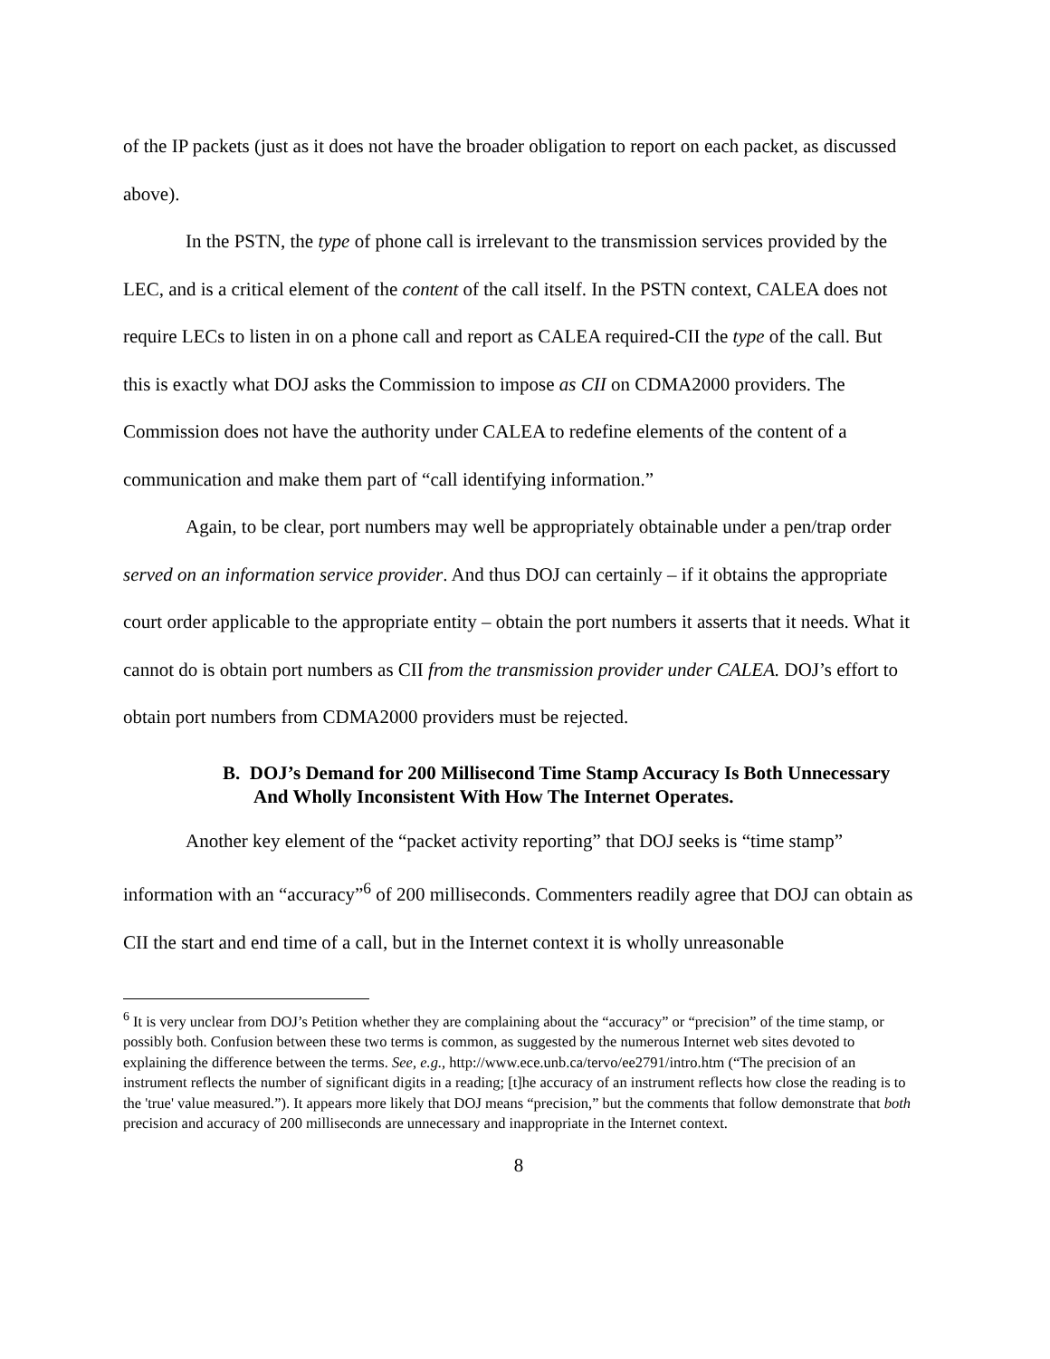of the IP packets (just as it does not have the broader obligation to report on each packet, as discussed above).
In the PSTN, the type of phone call is irrelevant to the transmission services provided by the LEC, and is a critical element of the content of the call itself. In the PSTN context, CALEA does not require LECs to listen in on a phone call and report as CALEA required-CII the type of the call. But this is exactly what DOJ asks the Commission to impose as CII on CDMA2000 providers. The Commission does not have the authority under CALEA to redefine elements of the content of a communication and make them part of “call identifying information.”
Again, to be clear, port numbers may well be appropriately obtainable under a pen/trap order served on an information service provider. And thus DOJ can certainly – if it obtains the appropriate court order applicable to the appropriate entity – obtain the port numbers it asserts that it needs. What it cannot do is obtain port numbers as CII from the transmission provider under CALEA. DOJ’s effort to obtain port numbers from CDMA2000 providers must be rejected.
B. DOJ’s Demand for 200 Millisecond Time Stamp Accuracy Is Both Unnecessary And Wholly Inconsistent With How The Internet Operates.
Another key element of the “packet activity reporting” that DOJ seeks is “time stamp” information with an “accuracy”<sup>6</sup> of 200 milliseconds. Commenters readily agree that DOJ can obtain as CII the start and end time of a call, but in the Internet context it is wholly unreasonable
<sup>6</sup> It is very unclear from DOJ’s Petition whether they are complaining about the “accuracy” or “precision” of the time stamp, or possibly both. Confusion between these two terms is common, as suggested by the numerous Internet web sites devoted to explaining the difference between the terms. See, e.g., http://www.ece.unb.ca/tervo/ee2791/intro.htm (“The precision of an instrument reflects the number of significant digits in a reading; [t]he accuracy of an instrument reflects how close the reading is to the 'true' value measured.”). It appears more likely that DOJ means “precision,” but the comments that follow demonstrate that both precision and accuracy of 200 milliseconds are unnecessary and inappropriate in the Internet context.
8